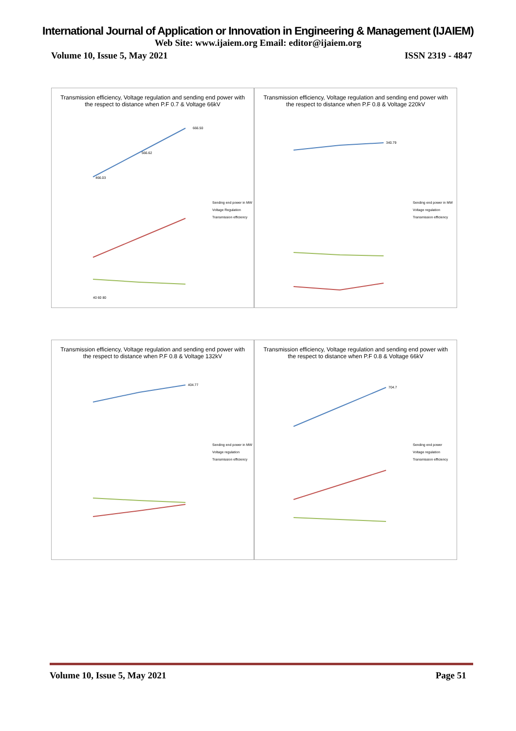International Journal of Application or Innovation in Engineering & Management (IJAIEM)
Web Site: www.ijaiem.org Email: editor@ijaiem.org
Volume 10, Issue 5, May 2021 ISSN 2319 - 4847
Transmission efficiency, Voltage regulation and sending end power with
the respect to distance when P.F 0.7 & Voltage 66kV
Sending end power in MW
Voltage Regulation
Transmission efficiency
666.50
466.03
566.62
40 60 80
Transmission efficiency, Voltage regulation and sending end power with
the respect to distance when P.F 0.8 & Voltage 220kV
Sending end power in MW
Voltage regulation
Transmission efficiency
340.79
Transmission efficiency, Voltage regulation and sending end power with
the respect to distance when P.F 0.8 & Voltage 132kV
Sending end power in MW
Voltage regulation
Transmission efficiency
404.77
Transmission efficiency, Voltage regulation and sending end power with
the respect to distance when P.F 0.8 & Voltage 66kV
Sending end power
Voltage regulation
Transmission efficiency
704.7
Volume 10, Issue 5, May 2021 Page 51